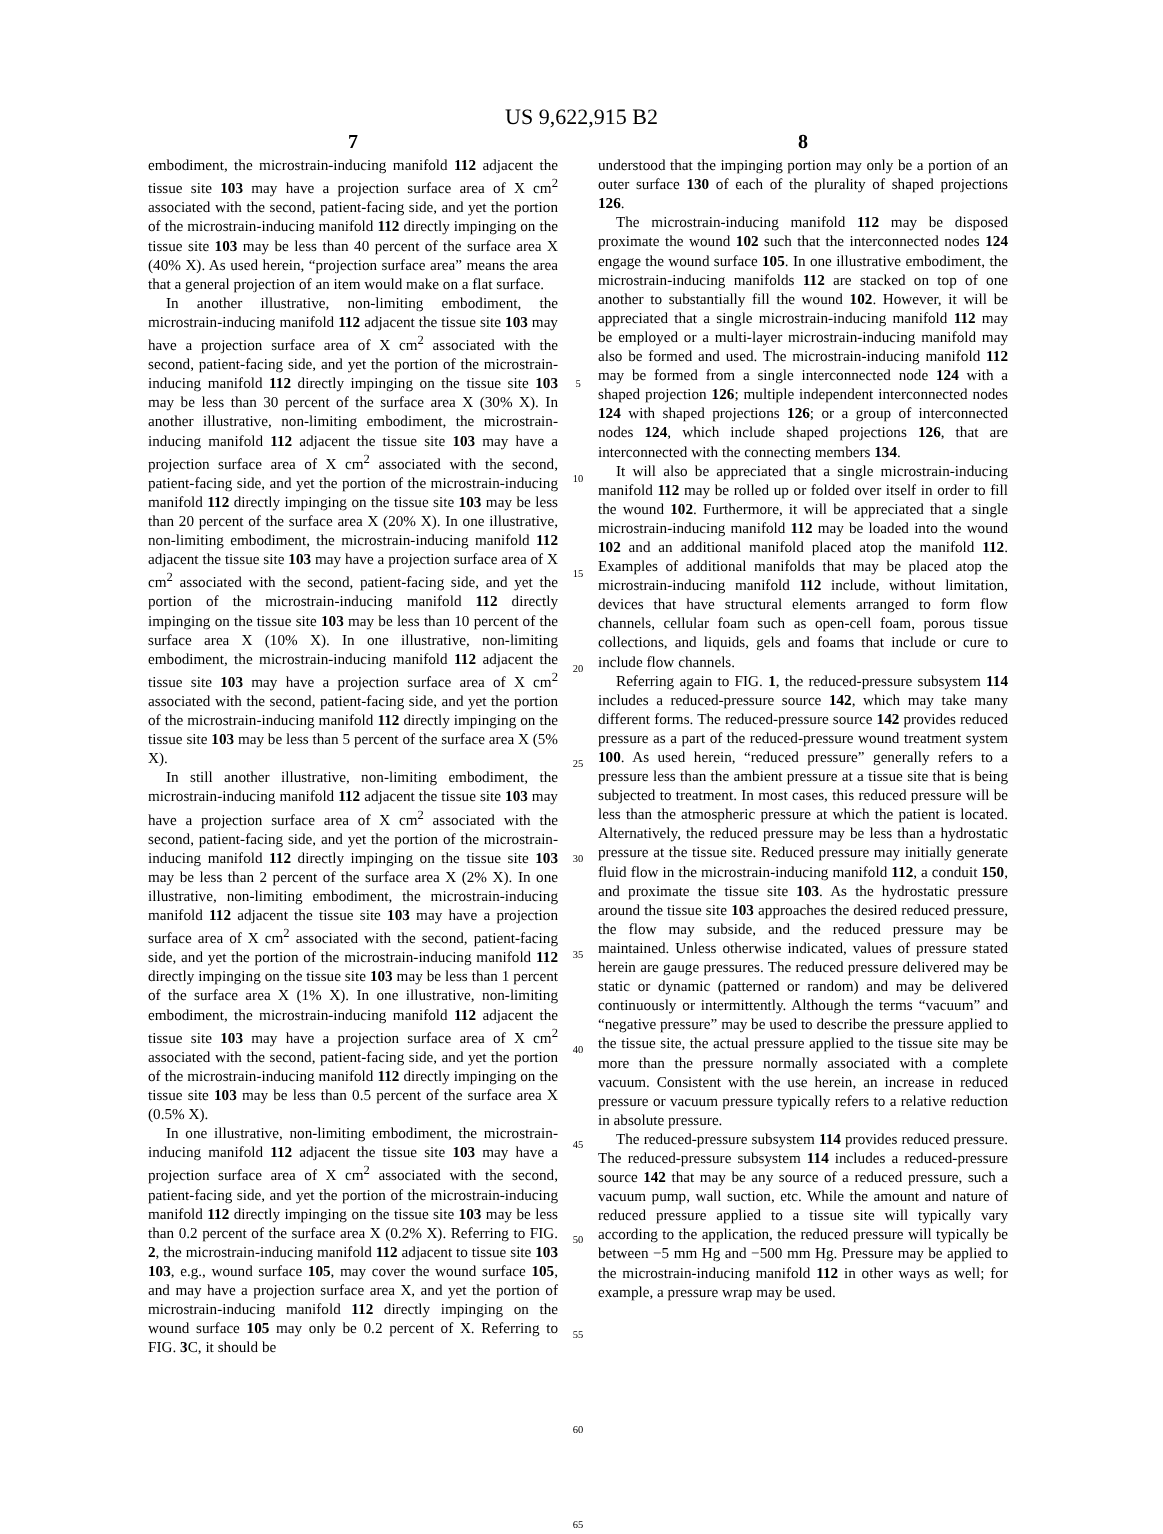US 9,622,915 B2
7
embodiment, the microstrain-inducing manifold 112 adjacent the tissue site 103 may have a projection surface area of X cm<sup>2</sup> associated with the second, patient-facing side, and yet the portion of the microstrain-inducing manifold 112 directly impinging on the tissue site 103 may be less than 40 percent of the surface area X (40% X). As used herein, “projection surface area” means the area that a general projection of an item would make on a flat surface.
In another illustrative, non-limiting embodiment, the microstrain-inducing manifold 112 adjacent the tissue site 103 may have a projection surface area of X cm<sup>2</sup> associated with the second, patient-facing side, and yet the portion of the microstrain-inducing manifold 112 directly impinging on the tissue site 103 may be less than 30 percent of the surface area X (30% X). In another illustrative, non-limiting embodiment, the microstrain-inducing manifold 112 adjacent the tissue site 103 may have a projection surface area of X cm<sup>2</sup> associated with the second, patient-facing side, and yet the portion of the microstrain-inducing manifold 112 directly impinging on the tissue site 103 may be less than 20 percent of the surface area X (20% X). In one illustrative, non-limiting embodiment, the microstrain-inducing manifold 112 adjacent the tissue site 103 may have a projection surface area of X cm<sup>2</sup> associated with the second, patient-facing side, and yet the portion of the microstrain-inducing manifold 112 directly impinging on the tissue site 103 may be less than 10 percent of the surface area X (10% X). In one illustrative, non-limiting embodiment, the microstrain-inducing manifold 112 adjacent the tissue site 103 may have a projection surface area of X cm<sup>2</sup> associated with the second, patient-facing side, and yet the portion of the microstrain-inducing manifold 112 directly impinging on the tissue site 103 may be less than 5 percent of the surface area X (5% X).
In still another illustrative, non-limiting embodiment, the microstrain-inducing manifold 112 adjacent the tissue site 103 may have a projection surface area of X cm<sup>2</sup> associated with the second, patient-facing side, and yet the portion of the microstrain-inducing manifold 112 directly impinging on the tissue site 103 may be less than 2 percent of the surface area X (2% X). In one illustrative, non-limiting embodiment, the microstrain-inducing manifold 112 adjacent the tissue site 103 may have a projection surface area of X cm<sup>2</sup> associated with the second, patient-facing side, and yet the portion of the microstrain-inducing manifold 112 directly impinging on the tissue site 103 may be less than 1 percent of the surface area X (1% X). In one illustrative, non-limiting embodiment, the microstrain-inducing manifold 112 adjacent the tissue site 103 may have a projection surface area of X cm<sup>2</sup> associated with the second, patient-facing side, and yet the portion of the microstrain-inducing manifold 112 directly impinging on the tissue site 103 may be less than 0.5 percent of the surface area X (0.5% X).
In one illustrative, non-limiting embodiment, the microstrain-inducing manifold 112 adjacent the tissue site 103 may have a projection surface area of X cm<sup>2</sup> associated with the second, patient-facing side, and yet the portion of the microstrain-inducing manifold 112 directly impinging on the tissue site 103 may be less than 0.2 percent of the surface area X (0.2% X). Referring to FIG. 2, the microstrain-inducing manifold 112 adjacent to tissue site 103 103, e.g., wound surface 105, may cover the wound surface 105, and may have a projection surface area X, and yet the portion of microstrain-inducing manifold 112 directly impinging on the wound surface 105 may only be 0.2 percent of X. Referring to FIG. 3 C, it should be
5
10
15
20
25
30
35
40
45
50
55
60
65
8
understood that the impinging portion may only be a portion of an outer surface 130 of each of the plurality of shaped projections 126.
The microstrain-inducing manifold 112 may be disposed proximate the wound 102 such that the interconnected nodes 124 engage the wound surface 105. In one illustrative embodiment, the microstrain-inducing manifolds 112 are stacked on top of one another to substantially fill the wound 102. However, it will be appreciated that a single microstrain-inducing manifold 112 may be employed or a multi-layer microstrain-inducing manifold may also be formed and used. The microstrain-inducing manifold 112 may be formed from a single interconnected node 124 with a shaped projection 126; multiple independent interconnected nodes 124 with shaped projections 126; or a group of interconnected nodes 124, which include shaped projections 126, that are interconnected with the connecting members 134.
It will also be appreciated that a single microstrain-inducing manifold 112 may be rolled up or folded over itself in order to fill the wound 102. Furthermore, it will be appreciated that a single microstrain-inducing manifold 112 may be loaded into the wound 102 and an additional manifold placed atop the manifold 112. Examples of additional manifolds that may be placed atop the microstrain-inducing manifold 112 include, without limitation, devices that have structural elements arranged to form flow channels, cellular foam such as open-cell foam, porous tissue collections, and liquids, gels and foams that include or cure to include flow channels.
Referring again to FIG. 1, the reduced-pressure subsystem 114 includes a reduced-pressure source 142, which may take many different forms. The reduced-pressure source 142 provides reduced pressure as a part of the reduced-pressure wound treatment system 100. As used herein, “reduced pressure” generally refers to a pressure less than the ambient pressure at a tissue site that is being subjected to treatment. In most cases, this reduced pressure will be less than the atmospheric pressure at which the patient is located. Alternatively, the reduced pressure may be less than a hydrostatic pressure at the tissue site. Reduced pressure may initially generate fluid flow in the microstrain-inducing manifold 112, a conduit 150, and proximate the tissue site 103. As the hydrostatic pressure around the tissue site 103 approaches the desired reduced pressure, the flow may subside, and the reduced pressure may be maintained. Unless otherwise indicated, values of pressure stated herein are gauge pressures. The reduced pressure delivered may be static or dynamic (patterned or random) and may be delivered continuously or intermittently. Although the terms “vacuum” and “negative pressure” may be used to describe the pressure applied to the tissue site, the actual pressure applied to the tissue site may be more than the pressure normally associated with a complete vacuum. Consistent with the use herein, an increase in reduced pressure or vacuum pressure typically refers to a relative reduction in absolute pressure.
The reduced-pressure subsystem 114 provides reduced pressure. The reduced-pressure subsystem 114 includes a reduced-pressure source 142 that may be any source of a reduced pressure, such a vacuum pump, wall suction, etc. While the amount and nature of reduced pressure applied to a tissue site will typically vary according to the application, the reduced pressure will typically be between −5 mm Hg and −500 mm Hg. Pressure may be applied to the microstrain-inducing manifold 112 in other ways as well; for example, a pressure wrap may be used.